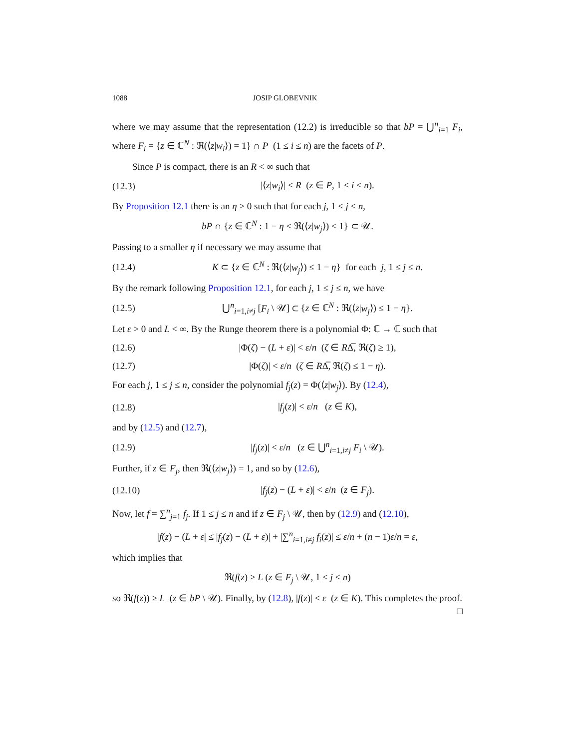1088 JOSIP GLOBEVNIK
where we may assume that the representation (12.2) is irreducible so that bP = ⋃<sup>n</sup><sub>i=1</sub> F<sub>i</sub>, where F<sub>i</sub> = {z ∈ ℂ<sup>N</sup> : ℜ(⟨z|w<sub>i</sub>⟩) = 1} ∩ P (1 ≤ i ≤ n) are the facets of P.
Since P is compact, there is an R < ∞ such that
(12.3) |⟨z|w<sub>i</sub>⟩| ≤ R (z ∈ P, 1 ≤ i ≤ n).
By Proposition 12.1 there is an η > 0 such that for each j, 1 ≤ j ≤ n,
bP ∩ {z ∈ ℂ<sup>N</sup> : 1 − η < ℜ(⟨z|w<sub>j</sub>⟩) < 1} ⊂ 𝒰.
Passing to a smaller η if necessary we may assume that
(12.4) K ⊂ {z ∈ ℂ<sup>N</sup> : ℜ(⟨z|w<sub>j</sub>⟩) ≤ 1 − η} for each j, 1 ≤ j ≤ n.
By the remark following Proposition 12.1, for each j, 1 ≤ j ≤ n, we have
(12.5) ⋃<sup>n</sup><sub>i=1,i≠j</sub> [F<sub>i</sub> \ 𝒰] ⊂ {z ∈ ℂ<sup>N</sup> : ℜ(⟨z|w<sub>j</sub>⟩) ≤ 1 − η}.
Let ε > 0 and L < ∞. By the Runge theorem there is a polynomial Φ: ℂ → ℂ such that
(12.6) |Φ(ζ) − (L + ε)| < ε/n (ζ ∈ RΔ̅, ℜ(ζ) ≥ 1),
(12.7) |Φ(ζ)| < ε/n (ζ ∈ RΔ̅, ℜ(ζ) ≤ 1 − η).
For each j, 1 ≤ j ≤ n, consider the polynomial f<sub>j</sub>(z) = Φ(⟨z|w<sub>j</sub>⟩). By (12.4),
(12.8) |f<sub>j</sub>(z)| < ε/n (z ∈ K),
and by (12.5) and (12.7),
(12.9) |f<sub>j</sub>(z)| < ε/n (z ∈ ⋃<sup>n</sup><sub>i=1,i≠j</sub> F<sub>i</sub> \ 𝒰).
Further, if z ∈ F<sub>j</sub>, then ℜ(⟨z|w<sub>j</sub>⟩) = 1, and so by (12.6),
(12.10) |f<sub>j</sub>(z) − (L + ε)| < ε/n (z ∈ F<sub>j</sub>).
Now, let f = ∑<sup>n</sup><sub>j=1</sub> f<sub>j</sub>. If 1 ≤ j ≤ n and if z ∈ F<sub>j</sub> \ 𝒰, then by (12.9) and (12.10),
|f(z) − (L + ε| ≤ |f<sub>j</sub>(z) − (L + ε)| + |∑<sup>n</sup><sub>i=1,i≠j</sub> f<sub>i</sub>(z)| ≤ ε/n + (n − 1)ε/n = ε,
which implies that
ℜ(f(z) ≥ L (z ∈ F<sub>j</sub> \ 𝒰, 1 ≤ j ≤ n)
so ℜ(f(z)) ≥ L (z ∈ bP \ 𝒰). Finally, by (12.8), |f(z)| < ε (z ∈ K). This completes the proof. □